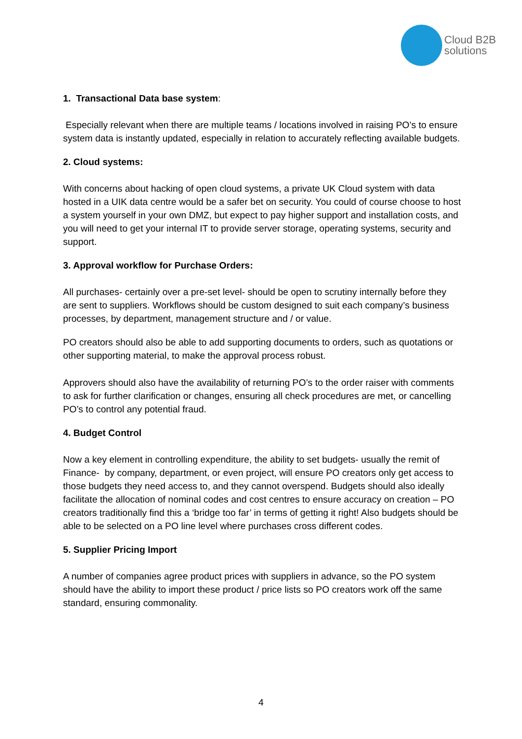Cloud B2B
solutions
1. Transactional Data base system:
Especially relevant when there are multiple teams / locations involved in raising PO’s to ensure system data is instantly updated, especially in relation to accurately reflecting available budgets.
2. Cloud systems:
With concerns about hacking of open cloud systems, a private UK Cloud system with data hosted in a UIK data centre would be a safer bet on security. You could of course choose to host a system yourself in your own DMZ, but expect to pay higher support and installation costs, and you will need to get your internal IT to provide server storage, operating systems, security and support.
3. Approval workflow for Purchase Orders:
All purchases- certainly over a pre-set level- should be open to scrutiny internally before they are sent to suppliers. Workflows should be custom designed to suit each company’s business processes, by department, management structure and / or value.
PO creators should also be able to add supporting documents to orders, such as quotations or other supporting material, to make the approval process robust.
Approvers should also have the availability of returning PO’s to the order raiser with comments to ask for further clarification or changes, ensuring all check procedures are met, or cancelling PO’s to control any potential fraud.
4. Budget Control
Now a key element in controlling expenditure, the ability to set budgets- usually the remit of Finance- by company, department, or even project, will ensure PO creators only get access to those budgets they need access to, and they cannot overspend. Budgets should also ideally facilitate the allocation of nominal codes and cost centres to ensure accuracy on creation – PO creators traditionally find this a ‘bridge too far’ in terms of getting it right! Also budgets should be able to be selected on a PO line level where purchases cross different codes.
5. Supplier Pricing Import
A number of companies agree product prices with suppliers in advance, so the PO system should have the ability to import these product / price lists so PO creators work off the same standard, ensuring commonality.
4